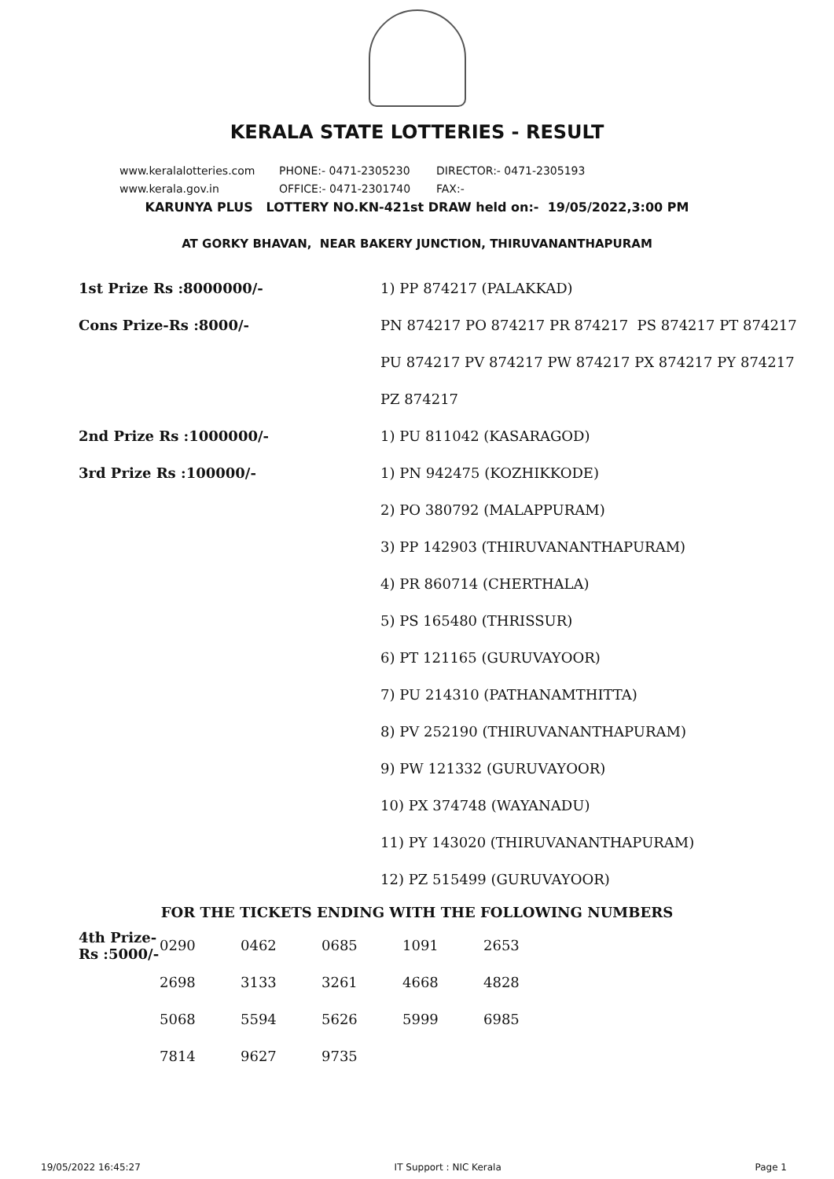KERALA STATE LOTTERIES - RESULT
www.keralalotteries.com PHONE:- 0471-2305230 DIRECTOR:- 0471-2305193
www.kerala.gov.in OFFICE:- 0471-2301740 FAX:-
KARUNYA PLUS LOTTERY NO.KN-421st DRAW held on:- 19/05/2022,3:00 PM
AT GORKY BHAVAN, NEAR BAKERY JUNCTION, THIRUVANANTHAPURAM
| 1st Prize Rs :8000000/- | 1) PP 874217 (PALAKKAD) |
| Cons Prize-Rs :8000/- | PN 874217 PO 874217 PR 874217 PS 874217 PT 874217 |
| | PU 874217 PV 874217 PW 874217 PX 874217 PY 874217 |
| | PZ 874217 |
| 2nd Prize Rs :1000000/- | 1) PU 811042 (KASARAGOD) |
| 3rd Prize Rs :100000/- | 1) PN 942475 (KOZHIKKODE) |
| | 2) PO 380792 (MALAPPURAM) |
| | 3) PP 142903 (THIRUVANANTHAPURAM) |
| | 4) PR 860714 (CHERTHALA) |
| | 5) PS 165480 (THRISSUR) |
| | 6) PT 121165 (GURUVAYOOR) |
| | 7) PU 214310 (PATHANAMTHITTA) |
| | 8) PV 252190 (THIRUVANANTHAPURAM) |
| | 9) PW 121332 (GURUVAYOOR) |
| | 10) PX 374748 (WAYANADU) |
| | 11) PY 143020 (THIRUVANANTHAPURAM) |
| | 12) PZ 515499 (GURUVAYOOR) |
FOR THE TICKETS ENDING WITH THE FOLLOWING NUMBERS
| 4th Prize-Rs :5000/- | 0290 | 0462 | 0685 | 1091 | 2653 |
| | 2698 | 3133 | 3261 | 4668 | 4828 |
| | 5068 | 5594 | 5626 | 5999 | 6985 |
| | 7814 | 9627 | 9735 | | |
19/05/2022 16:45:27 IT Support : NIC Kerala Page 1